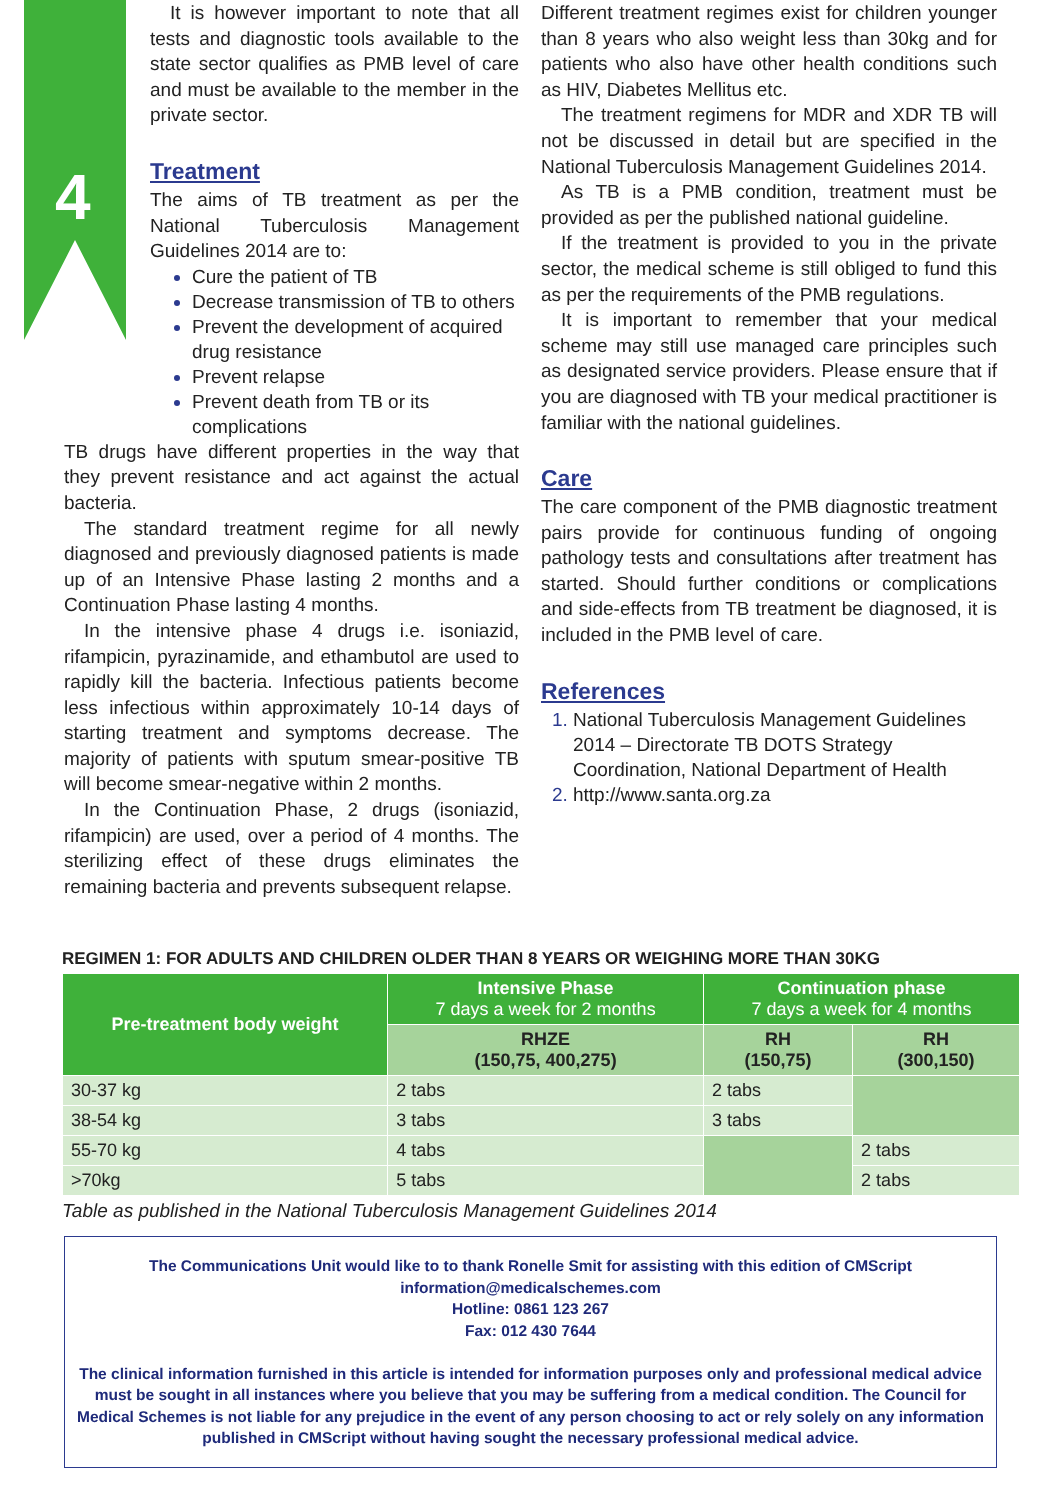4
It is however important to note that all tests and diagnostic tools available to the state sector qualifies as PMB level of care and must be available to the member in the private sector.
Treatment
The aims of TB treatment as per the National Tuberculosis Management Guidelines 2014 are to:
Cure the patient of TB
Decrease transmission of TB to others
Prevent the development of acquired drug resistance
Prevent relapse
Prevent death from TB or its complications
TB drugs have different properties in the way that they prevent resistance and act against the actual bacteria.
The standard treatment regime for all newly diagnosed and previously diagnosed patients is made up of an Intensive Phase lasting 2 months and a Continuation Phase lasting 4 months.
In the intensive phase 4 drugs i.e. isoniazid, rifampicin, pyrazinamide, and ethambutol are used to rapidly kill the bacteria. Infectious patients become less infectious within approximately 10-14 days of starting treatment and symptoms decrease. The majority of patients with sputum smear-positive TB will become smear-negative within 2 months.
In the Continuation Phase, 2 drugs (isoniazid, rifampicin) are used, over a period of 4 months. The sterilizing effect of these drugs eliminates the remaining bacteria and prevents subsequent relapse.
Different treatment regimes exist for children younger than 8 years who also weight less than 30kg and for patients who also have other health conditions such as HIV, Diabetes Mellitus etc.
The treatment regimens for MDR and XDR TB will not be discussed in detail but are specified in the National Tuberculosis Management Guidelines 2014.
As TB is a PMB condition, treatment must be provided as per the published national guideline.
If the treatment is provided to you in the private sector, the medical scheme is still obliged to fund this as per the requirements of the PMB regulations.
It is important to remember that your medical scheme may still use managed care principles such as designated service providers. Please ensure that if you are diagnosed with TB your medical practitioner is familiar with the national guidelines.
Care
The care component of the PMB diagnostic treatment pairs provide for continuous funding of ongoing pathology tests and consultations after treatment has started. Should further conditions or complications and side-effects from TB treatment be diagnosed, it is included in the PMB level of care.
References
National Tuberculosis Management Guidelines 2014 – Directorate TB DOTS Strategy Coordination, National Department of Health
http://www.santa.org.za
REGIMEN 1: FOR ADULTS AND CHILDREN OLDER THAN 8 YEARS OR WEIGHING MORE THAN 30KG
| Pre-treatment body weight | Intensive Phase 7 days a week for 2 months | Continuation phase 7 days a week for 4 months | |
| --- | --- | --- | --- |
| | RHZE (150,75, 400,275) | RH (150,75) | RH (300,150) |
| 30-37 kg | 2 tabs | 2 tabs | |
| 38-54 kg | 3 tabs | 3 tabs | |
| 55-70 kg | 4 tabs | | 2 tabs |
| >70kg | 5 tabs | | 2 tabs |
Table as published in the National Tuberculosis Management Guidelines 2014
The Communications Unit would like to to thank Ronelle Smit for assisting with this edition of CMScript
information@medicalschemes.com
Hotline: 0861 123 267
Fax: 012 430 7644
The clinical information furnished in this article is intended for information purposes only and professional medical advice must be sought in all instances where you believe that you may be suffering from a medical condition. The Council for Medical Schemes is not liable for any prejudice in the event of any person choosing to act or rely solely on any information published in CMScript without having sought the necessary professional medical advice.